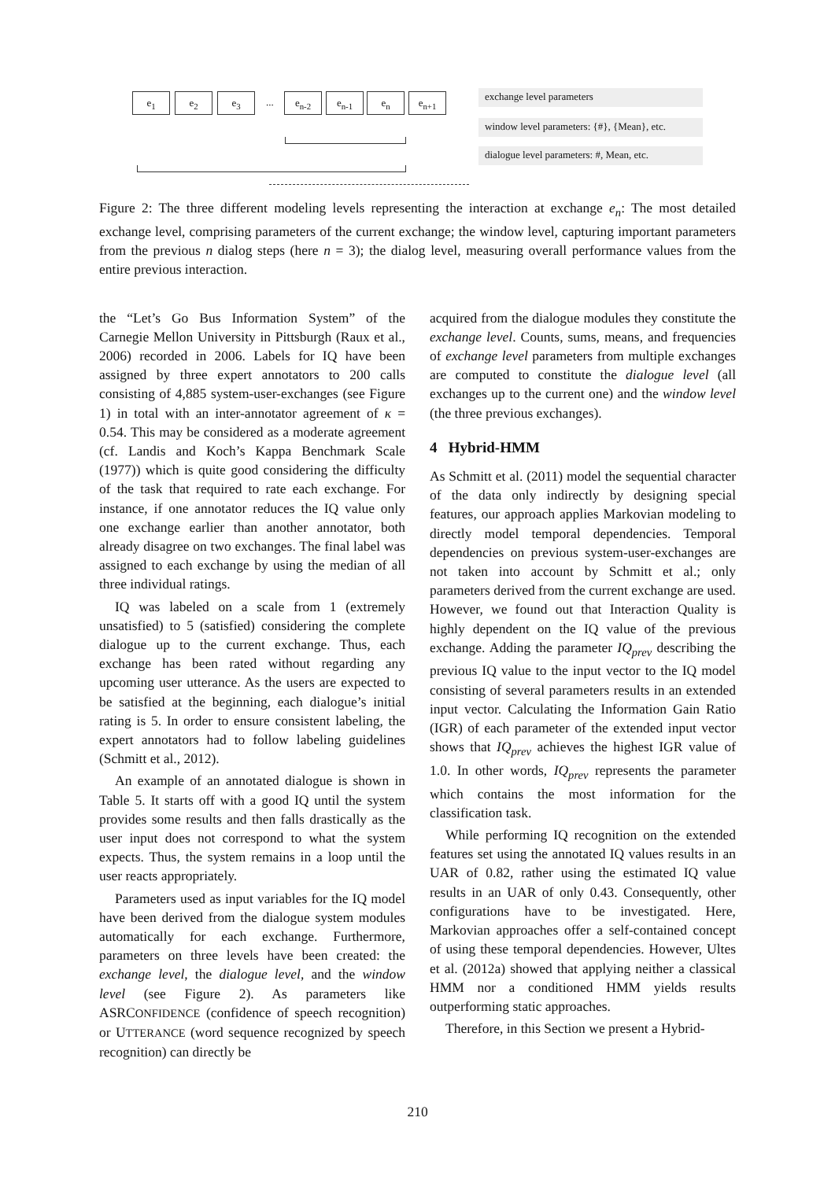e<sub>1</sub> e<sub>2</sub> e<sub>3</sub> ... e<sub>n-2</sub> e<sub>n-1</sub> e<sub>n</sub> e<sub>n+1</sub> exchange level parameters
window level parameters: {#}, {Mean}, etc.
dialogue level parameters: #, Mean, etc.
Figure 2: The three different modeling levels representing the interaction at exchange e<sub>n</sub>: The most detailed exchange level, comprising parameters of the current exchange; the window level, capturing important parameters from the previous n dialog steps (here n = 3); the dialog level, measuring overall performance values from the entire previous interaction.
the “Let’s Go Bus Information System” of the Carnegie Mellon University in Pittsburgh (Raux et al., 2006) recorded in 2006. Labels for IQ have been assigned by three expert annotators to 200 calls consisting of 4,885 system-user-exchanges (see Figure 1) in total with an inter-annotator agreement of κ = 0.54. This may be considered as a moderate agreement (cf. Landis and Koch’s Kappa Benchmark Scale (1977)) which is quite good considering the difficulty of the task that required to rate each exchange. For instance, if one annotator reduces the IQ value only one exchange earlier than another annotator, both already disagree on two exchanges. The final label was assigned to each exchange by using the median of all three individual ratings.
IQ was labeled on a scale from 1 (extremely unsatisfied) to 5 (satisfied) considering the complete dialogue up to the current exchange. Thus, each exchange has been rated without regarding any upcoming user utterance. As the users are expected to be satisfied at the beginning, each dialogue’s initial rating is 5. In order to ensure consistent labeling, the expert annotators had to follow labeling guidelines (Schmitt et al., 2012).
An example of an annotated dialogue is shown in Table 5. It starts off with a good IQ until the system provides some results and then falls drastically as the user input does not correspond to what the system expects. Thus, the system remains in a loop until the user reacts appropriately.
Parameters used as input variables for the IQ model have been derived from the dialogue system modules automatically for each exchange. Furthermore, parameters on three levels have been created: the exchange level, the dialogue level, and the window level (see Figure 2). As parameters like ASRCONFIDENCE (confidence of speech recognition) or UTTERANCE (word sequence recognized by speech recognition) can directly be
acquired from the dialogue modules they constitute the exchange level. Counts, sums, means, and frequencies of exchange level parameters from multiple exchanges are computed to constitute the dialogue level (all exchanges up to the current one) and the window level (the three previous exchanges).
4 Hybrid-HMM
As Schmitt et al. (2011) model the sequential character of the data only indirectly by designing special features, our approach applies Markovian modeling to directly model temporal dependencies. Temporal dependencies on previous system-user-exchanges are not taken into account by Schmitt et al.; only parameters derived from the current exchange are used. However, we found out that Interaction Quality is highly dependent on the IQ value of the previous exchange. Adding the parameter IQ<sub>prev</sub> describing the previous IQ value to the input vector to the IQ model consisting of several parameters results in an extended input vector. Calculating the Information Gain Ratio (IGR) of each parameter of the extended input vector shows that IQ<sub>prev</sub> achieves the highest IGR value of 1.0. In other words, IQ<sub>prev</sub> represents the parameter which contains the most information for the classification task.
While performing IQ recognition on the extended features set using the annotated IQ values results in an UAR of 0.82, rather using the estimated IQ value results in an UAR of only 0.43. Consequently, other configurations have to be investigated. Here, Markovian approaches offer a self-contained concept of using these temporal dependencies. However, Ultes et al. (2012a) showed that applying neither a classical HMM nor a conditioned HMM yields results outperforming static approaches.
Therefore, in this Section we present a Hybrid-
210